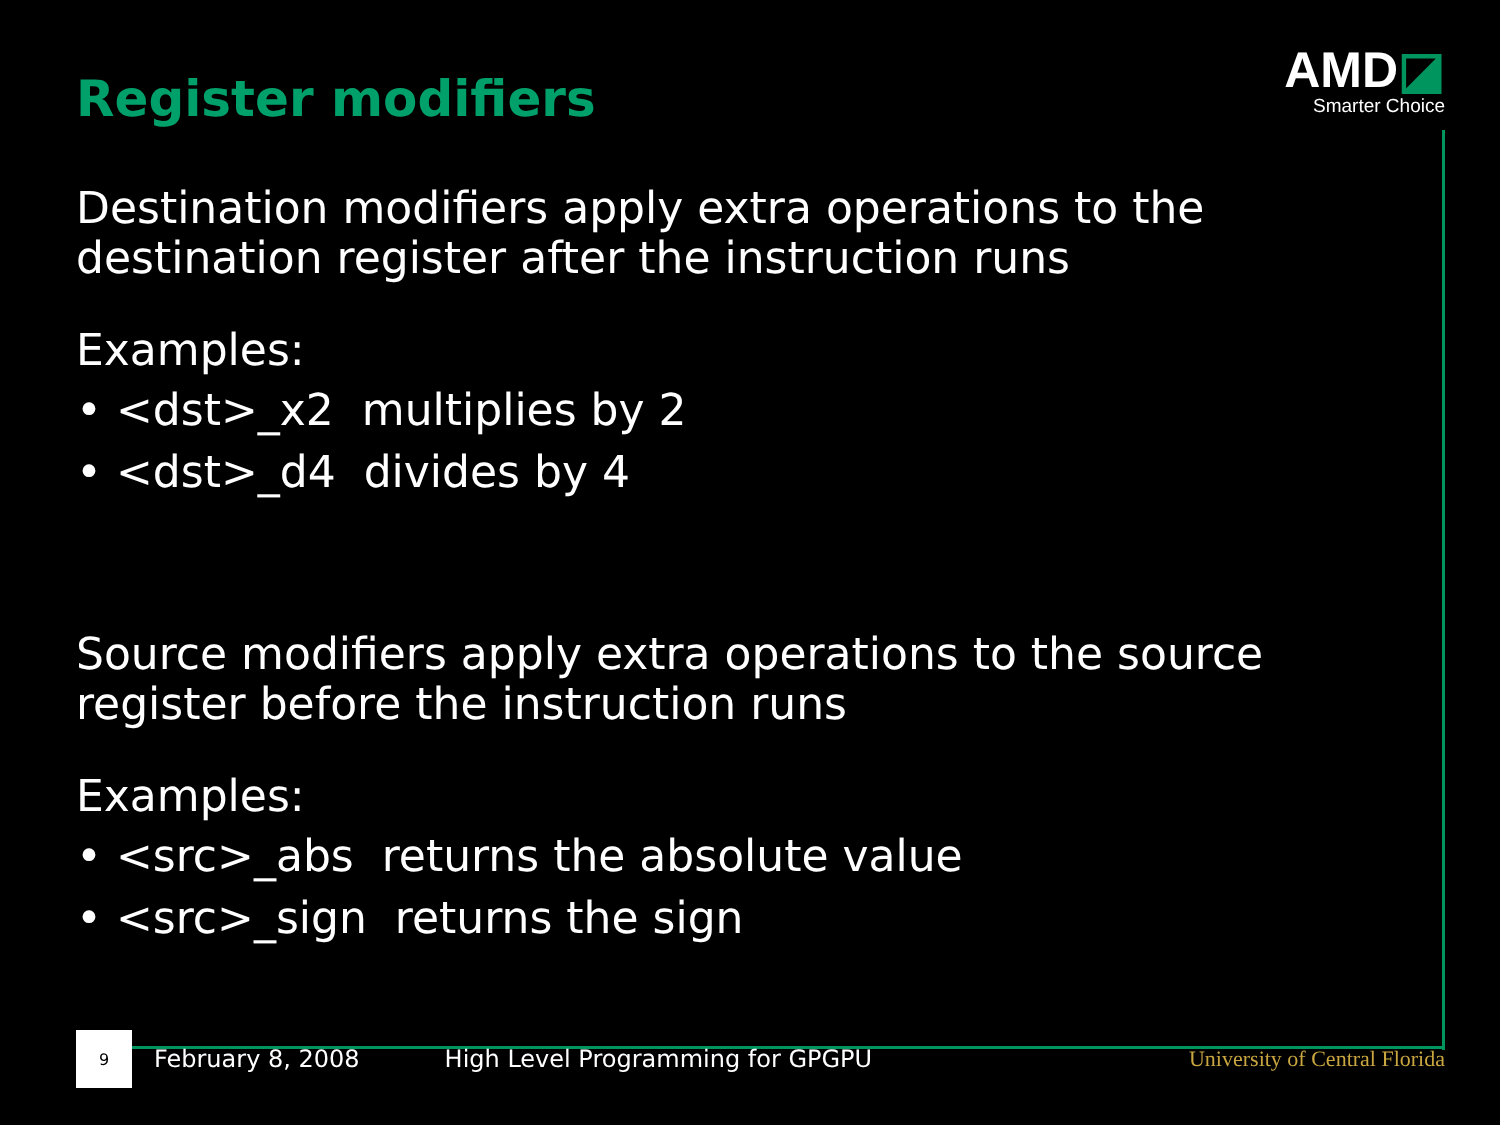Register modifiers
AMD◪
Smarter Choice
Destination modifiers apply extra operations to the destination register after the instruction runs
Examples:
• <dst>_x2 multiplies by 2
• <dst>_d4 divides by 4
Source modifiers apply extra operations to the source register before the instruction runs
Examples:
• <src>_abs returns the absolute value
• <src>_sign returns the sign
9
February 8, 2008 High Level Programming for GPGPU University of Central Florida